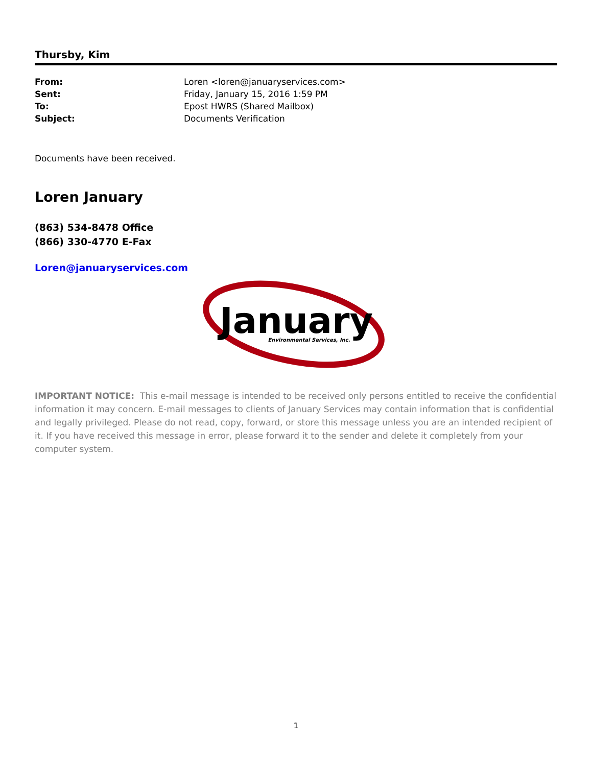Thursby, Kim
| From: | Loren <loren@januaryservices.com> |
| Sent: | Friday, January 15, 2016 1:59 PM |
| To: | Epost HWRS (Shared Mailbox) |
| Subject: | Documents Verification |
Documents have been received.
Loren January
(863) 534-8478 Office
(866) 330-4770 E-Fax
Loren@januaryservices.com
January
Environmental Services, Inc.
IMPORTANT NOTICE: This e-mail message is intended to be received only persons entitled to receive the confidential information it may concern. E-mail messages to clients of January Services may contain information that is confidential and legally privileged. Please do not read, copy, forward, or store this message unless you are an intended recipient of it. If you have received this message in error, please forward it to the sender and delete it completely from your computer system.
1